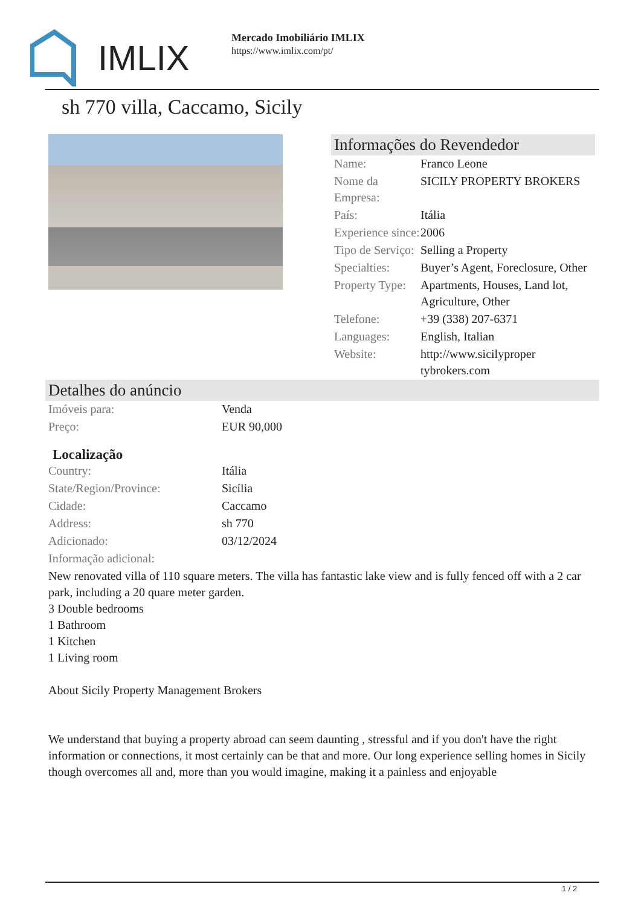IMLIX
Mercado Imobiliário IMLIX
https://www.imlix.com/pt/
sh 770 villa, Caccamo, Sicily
Informações do Revendedor
| Name: | Franco Leone |
| Nome da Empresa: | SICILY PROPERTY BROKERS |
| País: | Itália |
| Experience since: | 2006 |
| Tipo de Serviço: | Selling a Property |
| Specialties: | Buyer’s Agent, Foreclosure, Other |
| Property Type: | Apartments, Houses, Land lot, Agriculture, Other |
| Telefone: | +39 (338) 207-6371 |
| Languages: | English, Italian |
| Website: | http://www.sicilyproper tybrokers.com |
Detalhes do anúncio
| Imóveis para: | Venda |
| Preço: | EUR 90,000 |
Localização
| Country: | Itália |
| State/Region/Province: | Sicília |
| Cidade: | Caccamo |
| Address: | sh 770 |
| Adicionado: | 03/12/2024 |
| Informação adicional: | |
New renovated villa of 110 square meters. The villa has fantastic lake view and is fully fenced off with a 2 car park, including a 20 quare meter garden.
3 Double bedrooms
1 Bathroom
1 Kitchen
1 Living room
About Sicily Property Management Brokers
We understand that buying a property abroad can seem daunting , stressful and if you don't have the right information or connections, it most certainly can be that and more. Our long experience selling homes in Sicily though overcomes all and, more than you would imagine, making it a painless and enjoyable
1 / 2